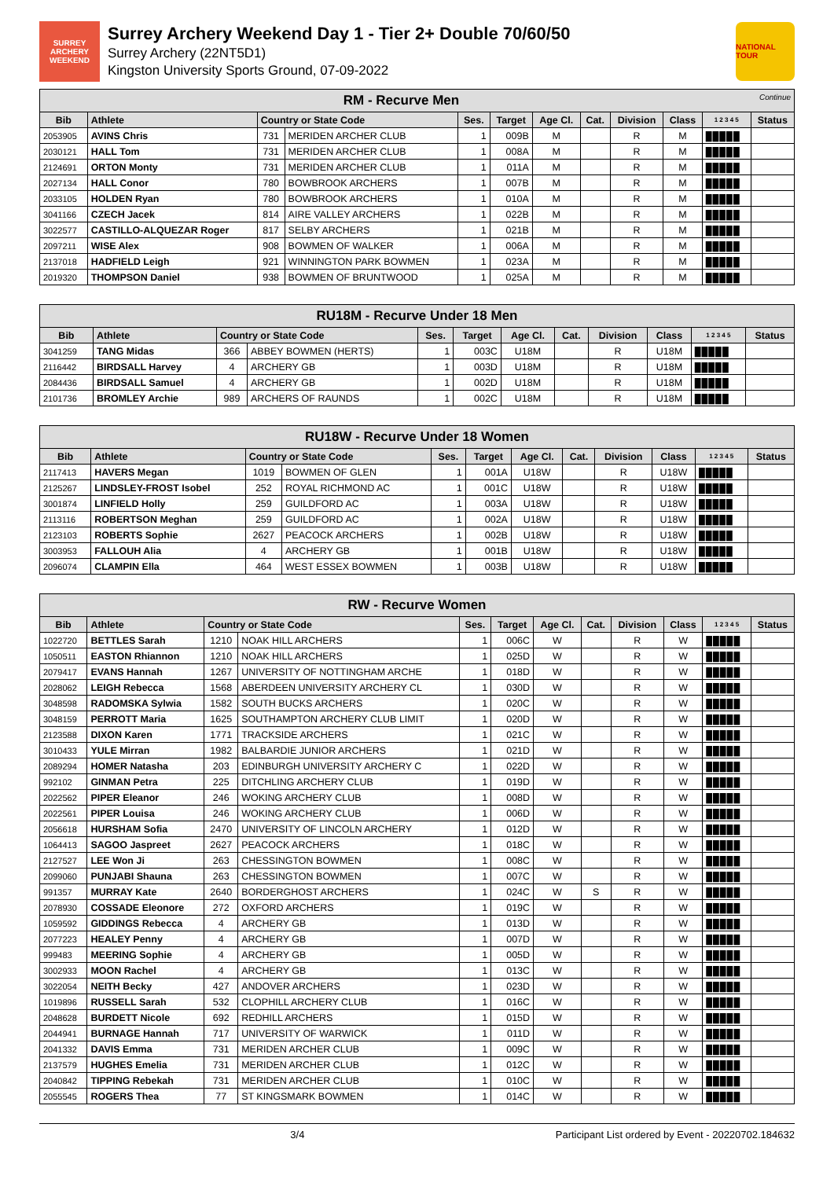SURREY ARCHERY WEEKEND
Surrey Archery Weekend Day 1 - Tier 2+ Double 70/60/50
Surrey Archery (22NT5D1)
Kingston University Sports Ground, 07-09-2022
NATIONAL TOUR
| RM - Recurve Men Continue | | | | | | | | | | | |
| Bib | Athlete | Country or State Code | | Ses. | Target | Age Cl. | Cat. | Division | Class | 1 2 3 4 5 | Status |
| 2053905 | AVINS Chris | 731 | MERIDEN ARCHER CLUB | 1 | 009B | M | | R | M | █████ | |
| 2030121 | HALL Tom | 731 | MERIDEN ARCHER CLUB | 1 | 008A | M | | R | M | █████ | |
| 2124691 | ORTON Monty | 731 | MERIDEN ARCHER CLUB | 1 | 011A | M | | R | M | █████ | |
| 2027134 | HALL Conor | 780 | BOWBROOK ARCHERS | 1 | 007B | M | | R | M | █████ | |
| 2033105 | HOLDEN Ryan | 780 | BOWBROOK ARCHERS | 1 | 010A | M | | R | M | █████ | |
| 3041166 | CZECH Jacek | 814 | AIRE VALLEY ARCHERS | 1 | 022B | M | | R | M | █████ | |
| 3022577 | CASTILLO-ALQUEZAR Roger | 817 | SELBY ARCHERS | 1 | 021B | M | | R | M | █████ | |
| 2097211 | WISE Alex | 908 | BOWMEN OF WALKER | 1 | 006A | M | | R | M | █████ | |
| 2137018 | HADFIELD Leigh | 921 | WINNINGTON PARK BOWMEN | 1 | 023A | M | | R | M | █████ | |
| 2019320 | THOMPSON Daniel | 938 | BOWMEN OF BRUNTWOOD | 1 | 025A | M | | R | M | █████ | |
| RU18M - Recurve Under 18 Men | | | | | | | | | | | |
| Bib | Athlete | Country or State Code | | Ses. | Target | Age Cl. | Cat. | Division | Class | 1 2 3 4 5 | Status |
| 3041259 | TANG Midas | 366 | ABBEY BOWMEN (HERTS) | 1 | 003C | U18M | | R | U18M | █████ | |
| 2116442 | BIRDSALL Harvey | 4 | ARCHERY GB | 1 | 003D | U18M | | R | U18M | █████ | |
| 2084436 | BIRDSALL Samuel | 4 | ARCHERY GB | 1 | 002D | U18M | | R | U18M | █████ | |
| 2101736 | BROMLEY Archie | 989 | ARCHERS OF RAUNDS | 1 | 002C | U18M | | R | U18M | █████ | |
| RU18W - Recurve Under 18 Women | | | | | | | | | | | |
| Bib | Athlete | Country or State Code | | Ses. | Target | Age Cl. | Cat. | Division | Class | 1 2 3 4 5 | Status |
| 2117413 | HAVERS Megan | 1019 | BOWMEN OF GLEN | 1 | 001A | U18W | | R | U18W | █████ | |
| 2125267 | LINDSLEY-FROST Isobel | 252 | ROYAL RICHMOND AC | 1 | 001C | U18W | | R | U18W | █████ | |
| 3001874 | LINFIELD Holly | 259 | GUILDFORD AC | 1 | 003A | U18W | | R | U18W | █████ | |
| 2113116 | ROBERTSON Meghan | 259 | GUILDFORD AC | 1 | 002A | U18W | | R | U18W | █████ | |
| 2123103 | ROBERTS Sophie | 2627 | PEACOCK ARCHERS | 1 | 002B | U18W | | R | U18W | █████ | |
| 3003953 | FALLOUH Alia | 4 | ARCHERY GB | 1 | 001B | U18W | | R | U18W | █████ | |
| 2096074 | CLAMPIN Ella | 464 | WEST ESSEX BOWMEN | 1 | 003B | U18W | | R | U18W | █████ | |
| RW - Recurve Women | | | | | | | | | | | |
| Bib | Athlete | Country or State Code | | Ses. | Target | Age Cl. | Cat. | Division | Class | 1 2 3 4 5 | Status |
| 1022720 | BETTLES Sarah | 1210 | NOAK HILL ARCHERS | 1 | 006C | W | | R | W | █████ | |
| 1050511 | EASTON Rhiannon | 1210 | NOAK HILL ARCHERS | 1 | 025D | W | | R | W | █████ | |
| 2079417 | EVANS Hannah | 1267 | UNIVERSITY OF NOTTINGHAM ARCHE | 1 | 018D | W | | R | W | █████ | |
| 2028062 | LEIGH Rebecca | 1568 | ABERDEEN UNIVERSITY ARCHERY CL | 1 | 030D | W | | R | W | █████ | |
| 3048598 | RADOMSKA Sylwia | 1582 | SOUTH BUCKS ARCHERS | 1 | 020C | W | | R | W | █████ | |
| 3048159 | PERROTT Maria | 1625 | SOUTHAMPTON ARCHERY CLUB LIMIT | 1 | 020D | W | | R | W | █████ | |
| 2123588 | DIXON Karen | 1771 | TRACKSIDE ARCHERS | 1 | 021C | W | | R | W | █████ | |
| 3010433 | YULE Mirran | 1982 | BALBARDIE JUNIOR ARCHERS | 1 | 021D | W | | R | W | █████ | |
| 2089294 | HOMER Natasha | 203 | EDINBURGH UNIVERSITY ARCHERY C | 1 | 022D | W | | R | W | █████ | |
| 992102 | GINMAN Petra | 225 | DITCHLING ARCHERY CLUB | 1 | 019D | W | | R | W | █████ | |
| 2022562 | PIPER Eleanor | 246 | WOKING ARCHERY CLUB | 1 | 008D | W | | R | W | █████ | |
| 2022561 | PIPER Louisa | 246 | WOKING ARCHERY CLUB | 1 | 006D | W | | R | W | █████ | |
| 2056618 | HURSHAM Sofia | 2470 | UNIVERSITY OF LINCOLN ARCHERY | 1 | 012D | W | | R | W | █████ | |
| 1064413 | SAGOO Jaspreet | 2627 | PEACOCK ARCHERS | 1 | 018C | W | | R | W | █████ | |
| 2127527 | LEE Won Ji | 263 | CHESSINGTON BOWMEN | 1 | 008C | W | | R | W | █████ | |
| 2099060 | PUNJABI Shauna | 263 | CHESSINGTON BOWMEN | 1 | 007C | W | | R | W | █████ | |
| 991357 | MURRAY Kate | 2640 | BORDERGHOST ARCHERS | 1 | 024C | W | S | R | W | █████ | |
| 2078930 | COSSADE Eleonore | 272 | OXFORD ARCHERS | 1 | 019C | W | | R | W | █████ | |
| 1059592 | GIDDINGS Rebecca | 4 | ARCHERY GB | 1 | 013D | W | | R | W | █████ | |
| 2077223 | HEALEY Penny | 4 | ARCHERY GB | 1 | 007D | W | | R | W | █████ | |
| 999483 | MEERING Sophie | 4 | ARCHERY GB | 1 | 005D | W | | R | W | █████ | |
| 3002933 | MOON Rachel | 4 | ARCHERY GB | 1 | 013C | W | | R | W | █████ | |
| 3022054 | NEITH Becky | 427 | ANDOVER ARCHERS | 1 | 023D | W | | R | W | █████ | |
| 1019896 | RUSSELL Sarah | 532 | CLOPHILL ARCHERY CLUB | 1 | 016C | W | | R | W | █████ | |
| 2048628 | BURDETT Nicole | 692 | REDHILL ARCHERS | 1 | 015D | W | | R | W | █████ | |
| 2044941 | BURNAGE Hannah | 717 | UNIVERSITY OF WARWICK | 1 | 011D | W | | R | W | █████ | |
| 2041332 | DAVIS Emma | 731 | MERIDEN ARCHER CLUB | 1 | 009C | W | | R | W | █████ | |
| 2137579 | HUGHES Emelia | 731 | MERIDEN ARCHER CLUB | 1 | 012C | W | | R | W | █████ | |
| 2040842 | TIPPING Rebekah | 731 | MERIDEN ARCHER CLUB | 1 | 010C | W | | R | W | █████ | |
| 2055545 | ROGERS Thea | 77 | ST KINGSMARK BOWMEN | 1 | 014C | W | | R | W | █████ | |
3/4 Participant List ordered by Event - 20220702.184632